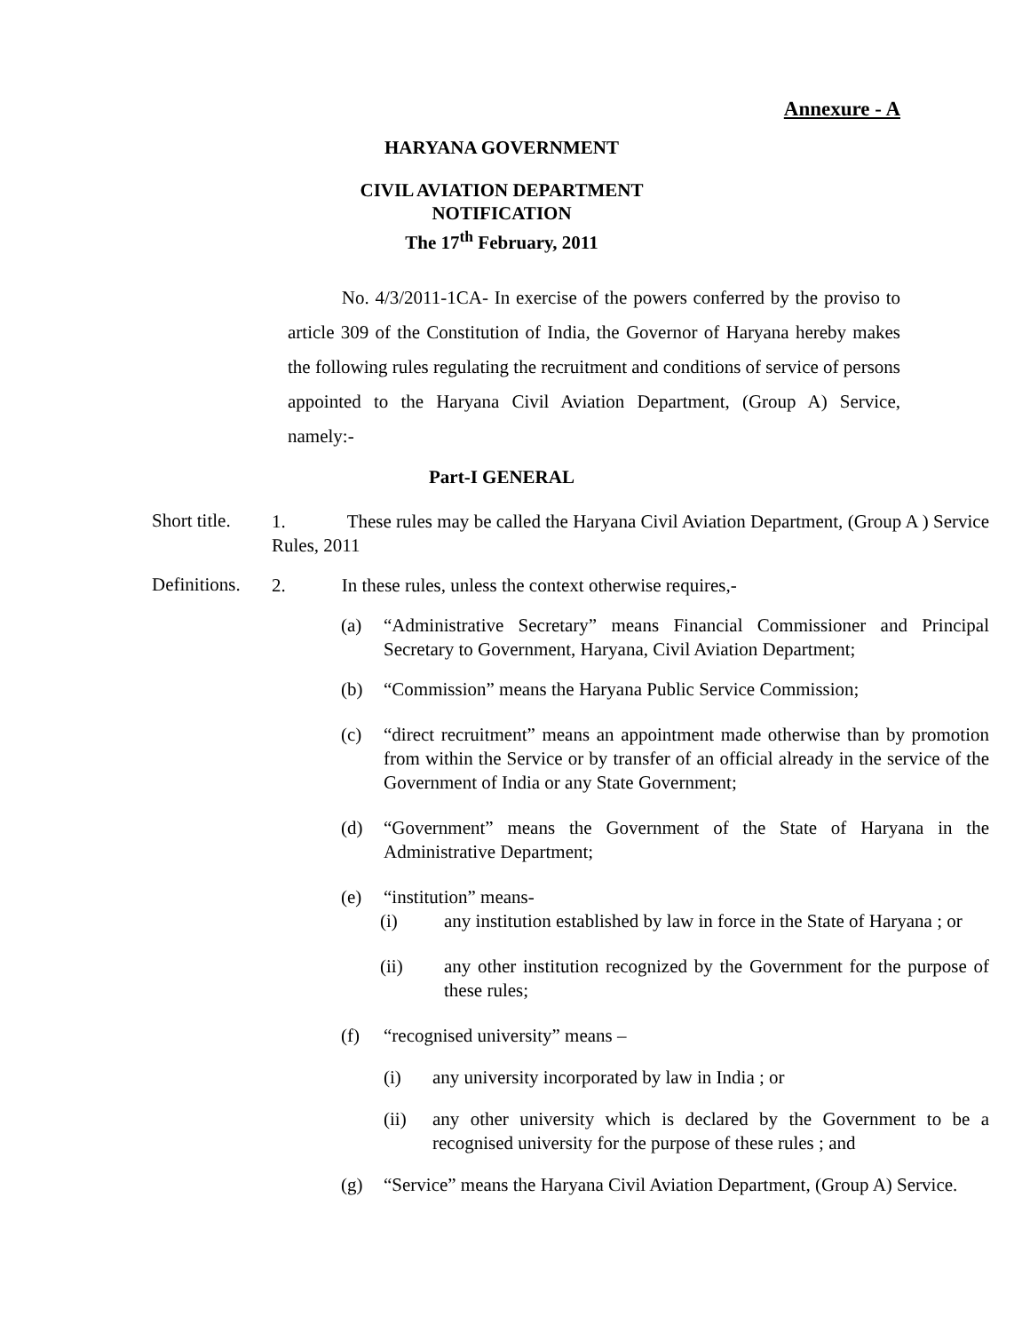Annexure - A
HARYANA GOVERNMENT
CIVIL AVIATION DEPARTMENT
NOTIFICATION
The 17<sup>th</sup> February, 2011
No. 4/3/2011-1CA- In exercise of the powers conferred by the proviso to article 309 of the Constitution of India, the Governor of Haryana hereby makes the following rules regulating the recruitment and conditions of service of persons appointed to the Haryana Civil Aviation Department, (Group A) Service, namely:-
Part-I GENERAL
Short title.
1. These rules may be called the Haryana Civil Aviation Department, (Group A ) Service Rules, 2011
Definitions.
2. In these rules, unless the context otherwise requires,-
(a) “Administrative Secretary” means Financial Commissioner and Principal Secretary to Government, Haryana, Civil Aviation Department;
(b) “Commission” means the Haryana Public Service Commission;
(c) “direct recruitment” means an appointment made otherwise than by promotion from within the Service or by transfer of an official already in the service of the Government of India or any State Government;
(d) “Government” means the Government of the State of Haryana in the Administrative Department;
(e) “institution” means-
(i) any institution established by law in force in the State of Haryana ; or
(ii) any other institution recognized by the Government for the purpose of these rules;
(f) “recognised university” means –
(i) any university incorporated by law in India ; or
(ii) any other university which is declared by the Government to be a recognised university for the purpose of these rules ; and
(g) “Service” means the Haryana Civil Aviation Department, (Group A) Service.